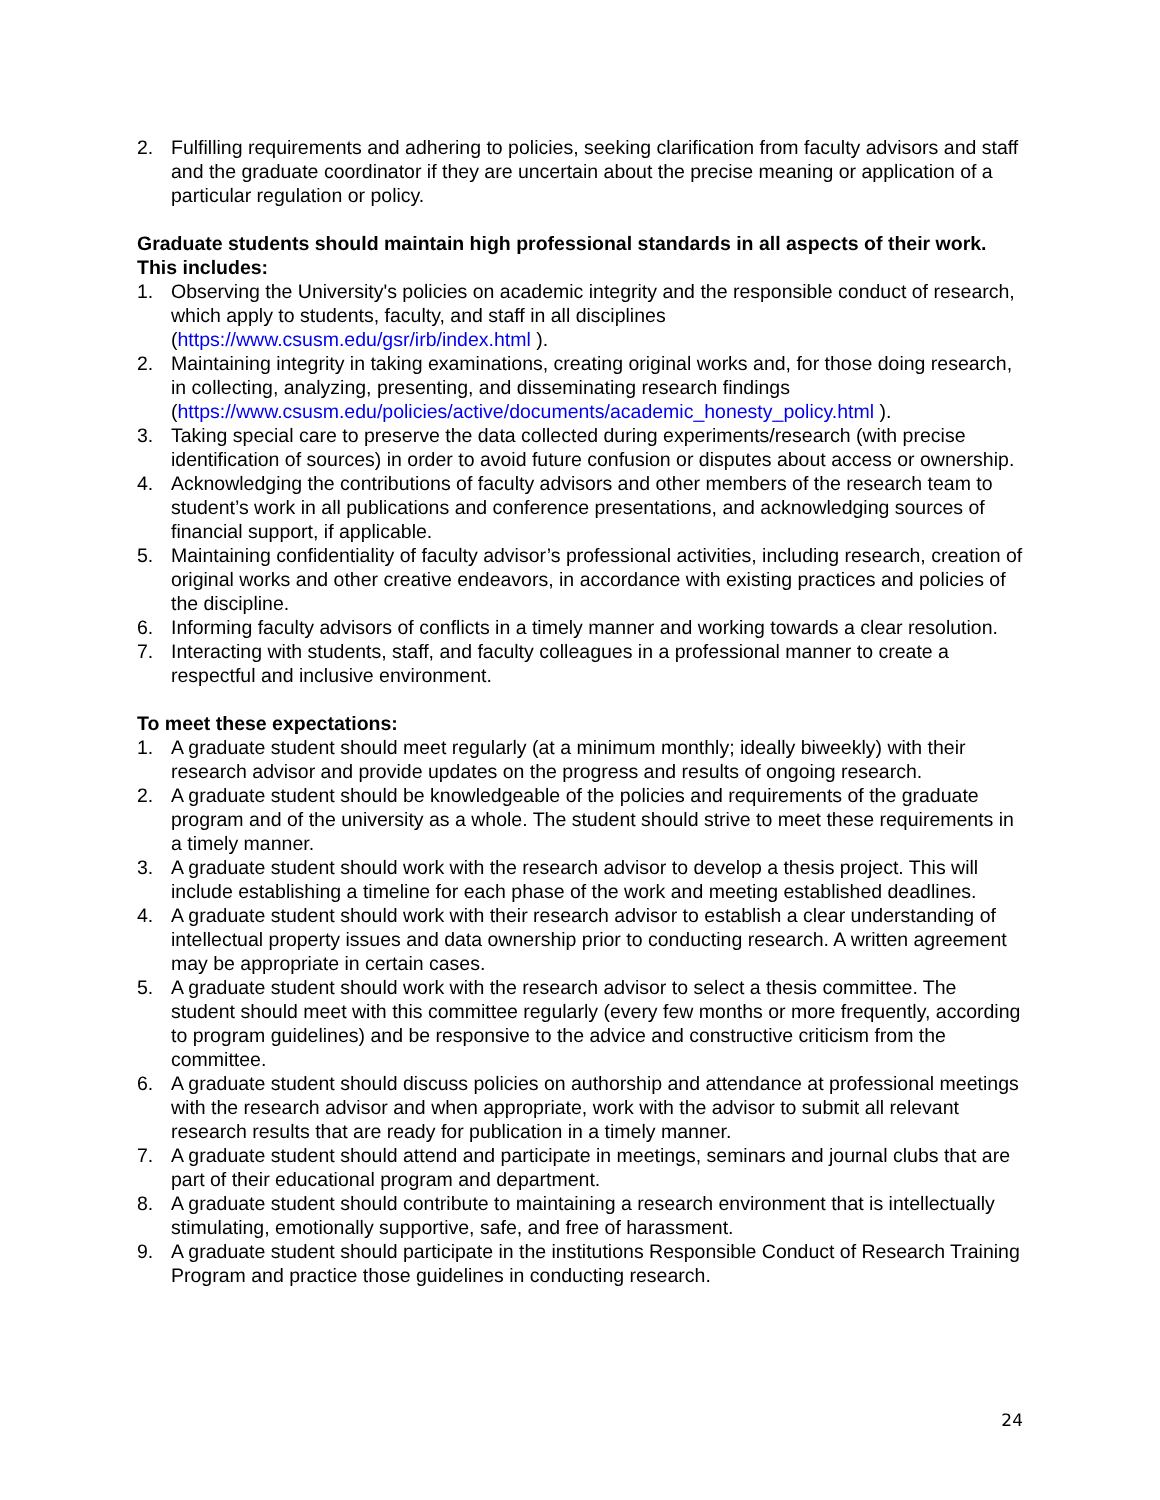2. Fulfilling requirements and adhering to policies, seeking clarification from faculty advisors and staff and the graduate coordinator if they are uncertain about the precise meaning or application of a particular regulation or policy.
Graduate students should maintain high professional standards in all aspects of their work. This includes:
1. Observing the University's policies on academic integrity and the responsible conduct of research, which apply to students, faculty, and staff in all disciplines (https://www.csusm.edu/gsr/irb/index.html ).
2. Maintaining integrity in taking examinations, creating original works and, for those doing research, in collecting, analyzing, presenting, and disseminating research findings (https://www.csusm.edu/policies/active/documents/academic_honesty_policy.html ).
3. Taking special care to preserve the data collected during experiments/research (with precise identification of sources) in order to avoid future confusion or disputes about access or ownership.
4. Acknowledging the contributions of faculty advisors and other members of the research team to student’s work in all publications and conference presentations, and acknowledging sources of financial support, if applicable.
5. Maintaining confidentiality of faculty advisor’s professional activities, including research, creation of original works and other creative endeavors, in accordance with existing practices and policies of the discipline.
6. Informing faculty advisors of conflicts in a timely manner and working towards a clear resolution.
7. Interacting with students, staff, and faculty colleagues in a professional manner to create a respectful and inclusive environment.
To meet these expectations:
1. A graduate student should meet regularly (at a minimum monthly; ideally biweekly) with their research advisor and provide updates on the progress and results of ongoing research.
2. A graduate student should be knowledgeable of the policies and requirements of the graduate program and of the university as a whole. The student should strive to meet these requirements in a timely manner.
3. A graduate student should work with the research advisor to develop a thesis project. This will include establishing a timeline for each phase of the work and meeting established deadlines.
4. A graduate student should work with their research advisor to establish a clear understanding of intellectual property issues and data ownership prior to conducting research. A written agreement may be appropriate in certain cases.
5. A graduate student should work with the research advisor to select a thesis committee. The student should meet with this committee regularly (every few months or more frequently, according to program guidelines) and be responsive to the advice and constructive criticism from the committee.
6. A graduate student should discuss policies on authorship and attendance at professional meetings with the research advisor and when appropriate, work with the advisor to submit all relevant research results that are ready for publication in a timely manner.
7. A graduate student should attend and participate in meetings, seminars and journal clubs that are part of their educational program and department.
8. A graduate student should contribute to maintaining a research environment that is intellectually stimulating, emotionally supportive, safe, and free of harassment.
9. A graduate student should participate in the institutions Responsible Conduct of Research Training Program and practice those guidelines in conducting research.
24